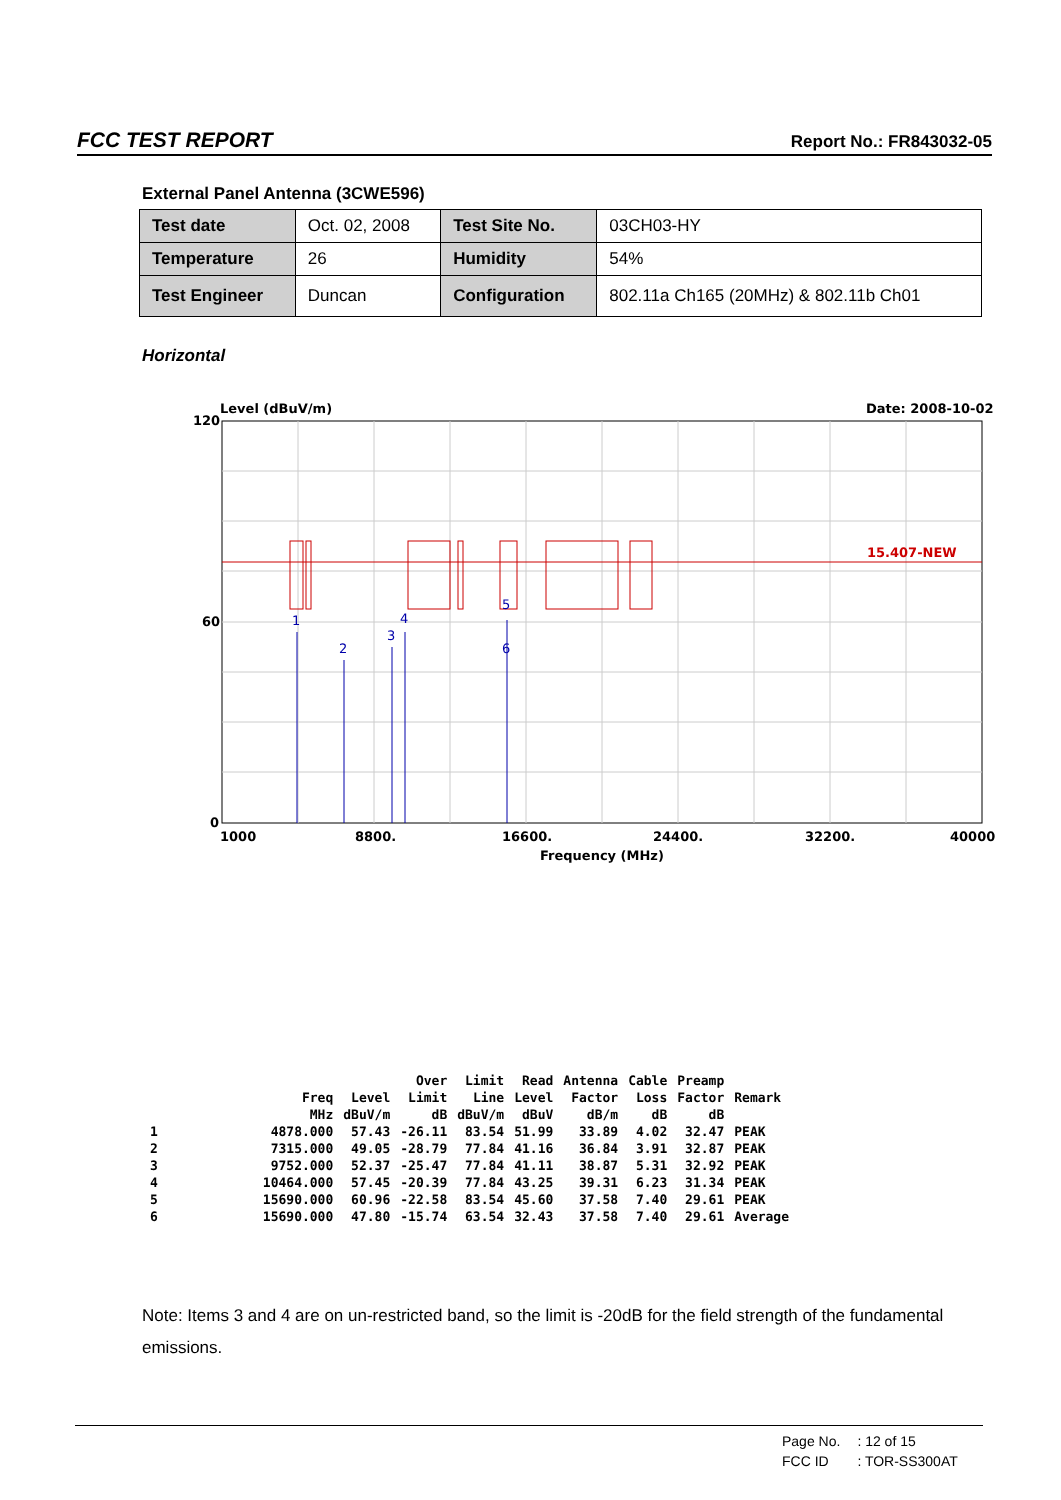FCC TEST REPORT Report No.: FR843032-05
External Panel Antenna (3CWE596)
| Test date | Oct. 02, 2008 | Test Site No. | 03CH03-HY |
| Temperature | 26 | Humidity | 54% |
| Test Engineer | Duncan | Configuration | 802.11a Ch165 (20MHz) & 802.11b Ch01 |
Horizontal
Level (dBuV/m)
Date: 2008-10-02
120
60
0
15.407-NEW
1
2
3
4
5
6
1000
8800.
16600.
24400.
32200.
40000
Frequency (MHz)
| | | | Over | Limit | Read | Antenna | Cable | Preamp | |
| --- | --- | --- | --- | --- | --- | --- | --- | --- | --- |
| | Freq | Level | Limit | Line | Level | Factor | Loss | Factor | Remark |
| | MHz | dBuV/m | dB | dBuV/m | dBuV | dB/m | dB | dB | |
| 1 | 4878.000 | 57.43 | -26.11 | 83.54 | 51.99 | 33.89 | 4.02 | 32.47 | PEAK |
| 2 | 7315.000 | 49.05 | -28.79 | 77.84 | 41.16 | 36.84 | 3.91 | 32.87 | PEAK |
| 3 | 9752.000 | 52.37 | -25.47 | 77.84 | 41.11 | 38.87 | 5.31 | 32.92 | PEAK |
| 4 | 10464.000 | 57.45 | -20.39 | 77.84 | 43.25 | 39.31 | 6.23 | 31.34 | PEAK |
| 5 | 15690.000 | 60.96 | -22.58 | 83.54 | 45.60 | 37.58 | 7.40 | 29.61 | PEAK |
| 6 | 15690.000 | 47.80 | -15.74 | 63.54 | 32.43 | 37.58 | 7.40 | 29.61 | Average |
Note: Items 3 and 4 are on un-restricted band, so the limit is -20dB for the field strength of the fundamental emissions.
| Page No. | : 12 of 15 |
| FCC ID | : TOR-SS300AT |